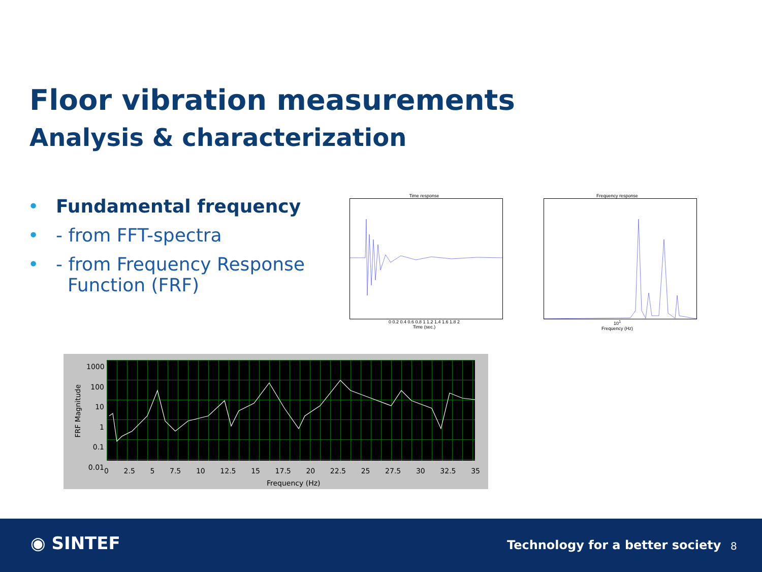Floor vibration measurements
Analysis & characterization
• Fundamental frequency
• - from FFT-spectra
• - from Frequency Response
Function (FRF)
Time response
0 0.2 0.4 0.6 0.8 1 1.2 1.4 1.6 1.8 2
Time (sec.)
Frequency response
10<sup>1</sup>
Frequency (Hz)
FRF Magnitude
1000
100
10
1
0.1
0.01
0 2.5 5 7.5 10 12.5 15 17.5 20 22.5 25 27.5 30 32.5 35
Frequency (Hz)
◉ SINTEF
Technology for a better society
8